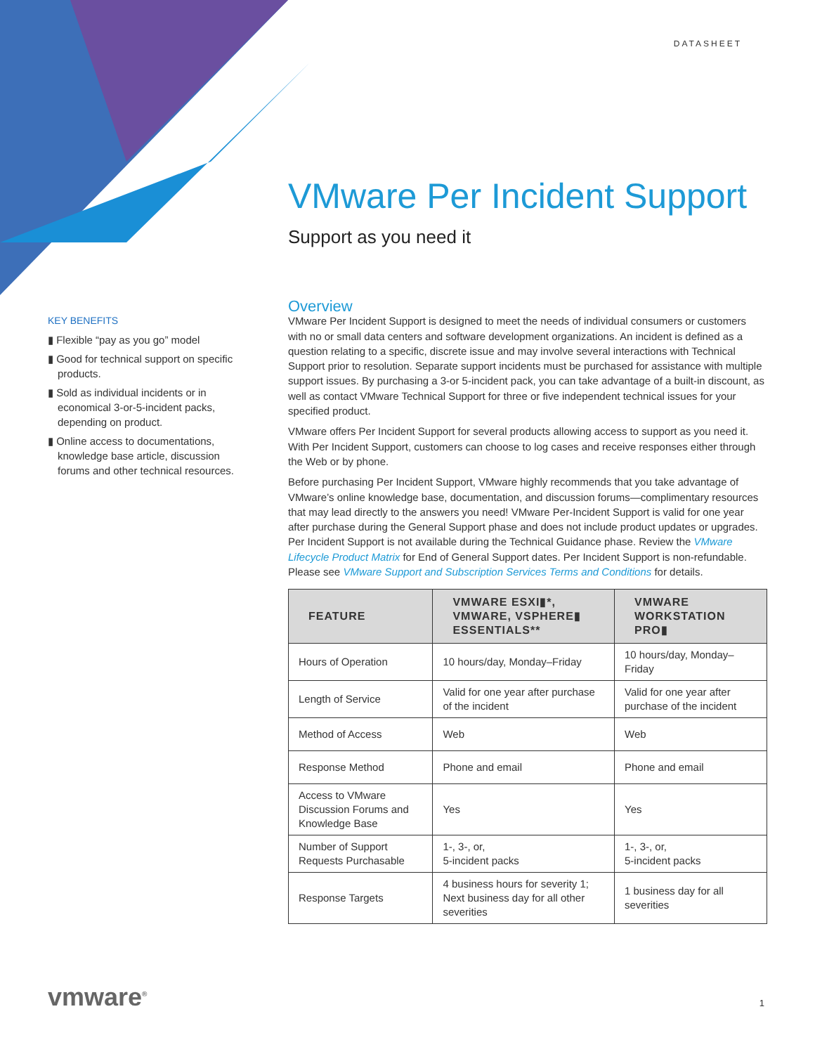DATASHEET
VMware Per Incident Support
Support as you need it
KEY BENEFITS
▮ Flexible “pay as you go” model
▮ Good for technical support on specific products.
▮ Sold as individual incidents or in economical 3-or-5-incident packs, depending on product.
▮ Online access to documentations, knowledge base article, discussion forums and other technical resources.
Overview
VMware Per Incident Support is designed to meet the needs of individual consumers or customers with no or small data centers and software development organizations. An incident is defined as a question relating to a specific, discrete issue and may involve several interactions with Technical Support prior to resolution. Separate support incidents must be purchased for assistance with multiple support issues. By purchasing a 3-or 5-incident pack, you can take advantage of a built-in discount, as well as contact VMware Technical Support for three or five independent technical issues for your specified product.
VMware offers Per Incident Support for several products allowing access to support as you need it. With Per Incident Support, customers can choose to log cases and receive responses either through the Web or by phone.
Before purchasing Per Incident Support, VMware highly recommends that you take advantage of VMware’s online knowledge base, documentation, and discussion forums—complimentary resources that may lead directly to the answers you need! VMware Per-Incident Support is valid for one year after purchase during the General Support phase and does not include product updates or upgrades. Per Incident Support is not available during the Technical Guidance phase. Review the VMware Lifecycle Product Matrix for End of General Support dates. Per Incident Support is non-refundable. Please see VMware Support and Subscription Services Terms and Conditions for details.
| FEATURE | VMWARE ESXI▮*, VMWARE, VSPHERE▮ ESSENTIALS** | VMWARE WORKSTATION PRO▮ |
| --- | --- | --- |
| Hours of Operation | 10 hours/day, Monday–Friday | 10 hours/day, Monday–Friday |
| Length of Service | Valid for one year after purchase of the incident | Valid for one year after purchase of the incident |
| Method of Access | Web | Web |
| Response Method | Phone and email | Phone and email |
| Access to VMware Discussion Forums and Knowledge Base | Yes | Yes |
| Number of Support Requests Purchasable | 1-, 3-, or, 5-incident packs | 1-, 3-, or, 5-incident packs |
| Response Targets | 4 business hours for severity 1; Next business day for all other severities | 1 business day for all severities |
vmware<sup>®</sup> 1